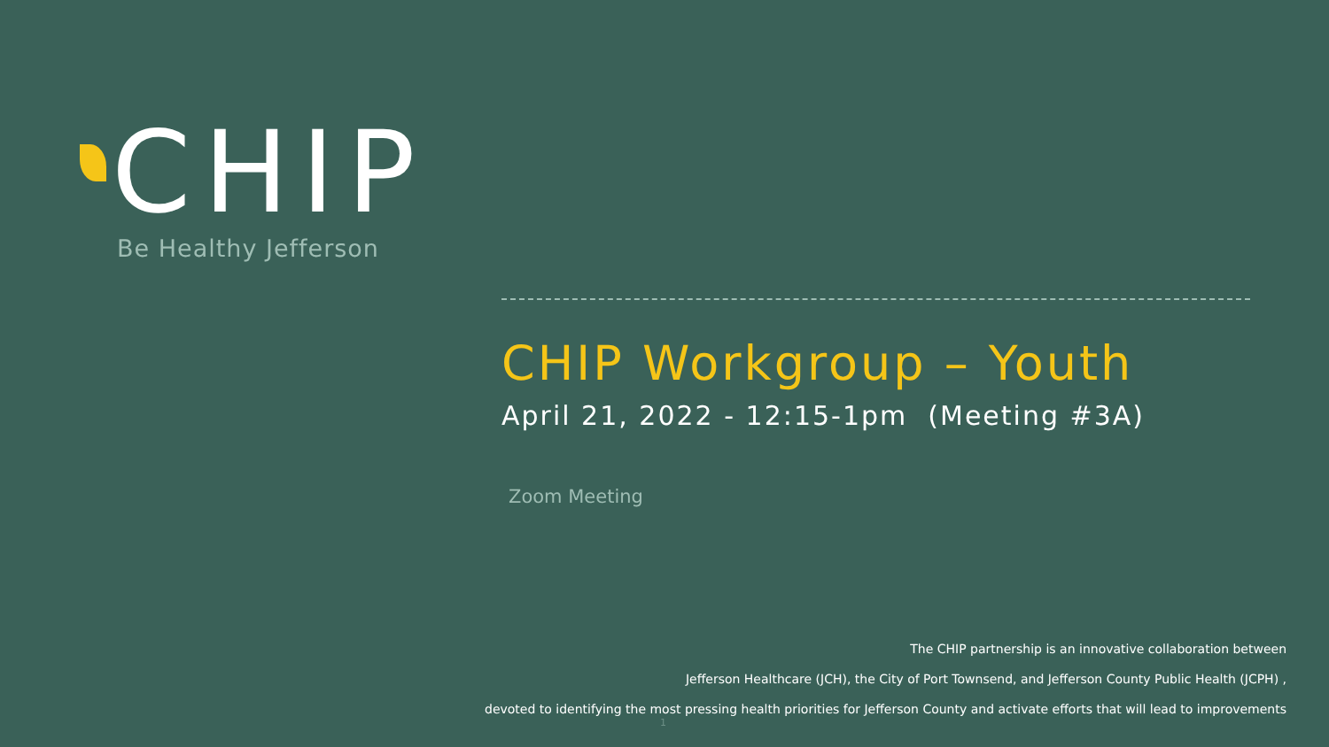CHIP
Be Healthy Jefferson
CHIP Workgroup – Youth
April 21, 2022 - 12:15-1pm (Meeting #3A)
Zoom Meeting
The CHIP partnership is an innovative collaboration between
Jefferson Healthcare (JCH), the City of Port Townsend, and Jefferson County Public Health (JCPH) ,
devoted to identifying the most pressing health priorities for Jefferson County and activate efforts that will lead to improvements
1